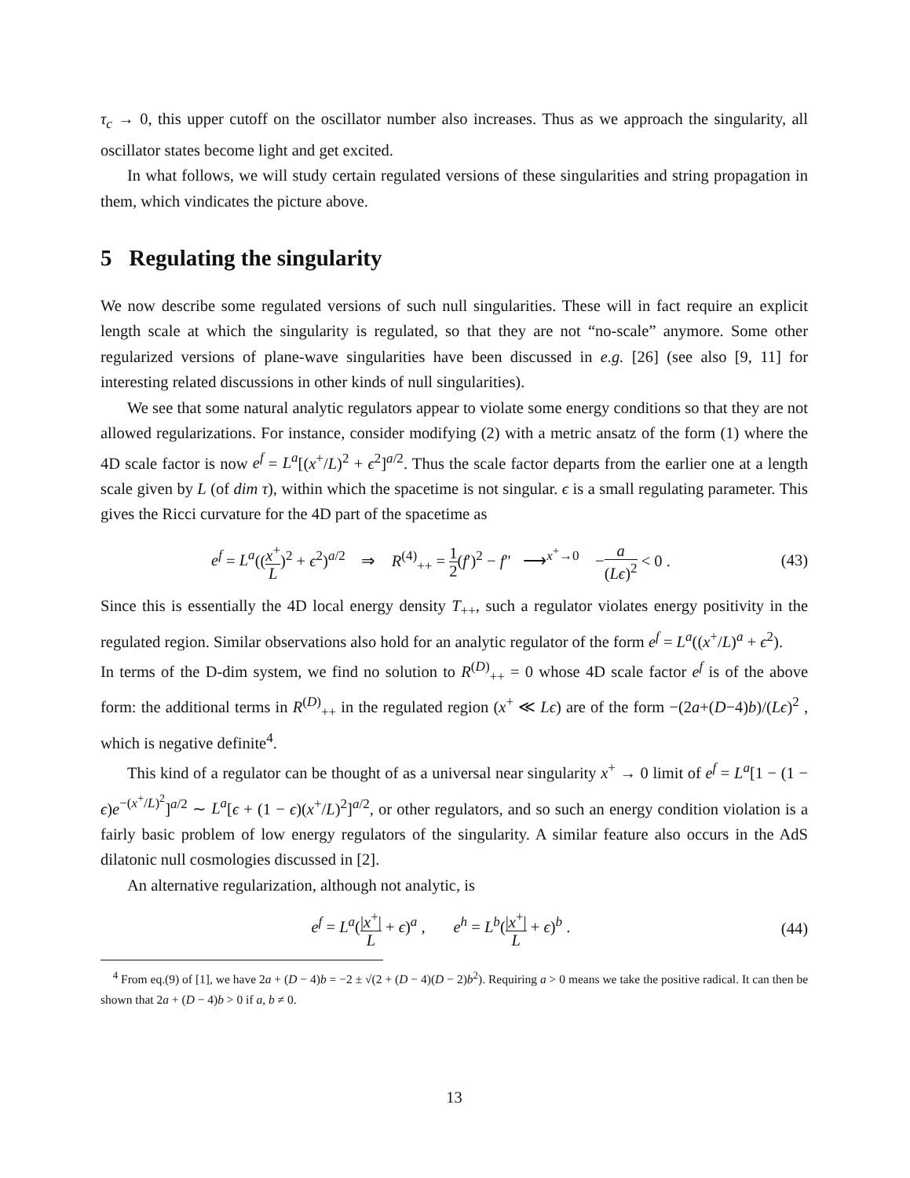τ<sub>c</sub> → 0, this upper cutoff on the oscillator number also increases. Thus as we approach the singularity, all oscillator states become light and get excited.
In what follows, we will study certain regulated versions of these singularities and string propagation in them, which vindicates the picture above.
5 Regulating the singularity
We now describe some regulated versions of such null singularities. These will in fact require an explicit length scale at which the singularity is regulated, so that they are not “no-scale” anymore. Some other regularized versions of plane-wave singularities have been discussed in e.g. [26] (see also [9, 11] for interesting related discussions in other kinds of null singularities).
We see that some natural analytic regulators appear to violate some energy conditions so that they are not allowed regularizations. For instance, consider modifying (2) with a metric ansatz of the form (1) where the 4D scale factor is now e<sup>f</sup> = L<sup>a</sup>[(x<sup>+</sup>/L)<sup>2</sup> + ϵ<sup>2</sup>]<sup>a/2</sup>. Thus the scale factor departs from the earlier one at a length scale given by L (of dim τ), within which the spacetime is not singular. ϵ is a small regulating parameter. This gives the Ricci curvature for the 4D part of the spacetime as
e<sup>f</sup> = L<sup>a</sup>((x<sup>+</sup> L)<sup>2</sup> + ϵ<sup>2</sup>)<sup>a/2</sup> ⇒ R<sup>(4)</sup><sub>++</sub> = 1 2(f′)<sup>2</sup> − f″ ⟶<sup>x<sup>+</sup>→0</sup> −a (Lϵ)<sup>2</sup> < 0 .
(43)
Since this is essentially the 4D local energy density T<sub>++</sub>, such a regulator violates energy positivity in the regulated region. Similar observations also hold for an analytic regulator of the form e<sup>f</sup> = L<sup>a</sup>((x<sup>+</sup>/L)<sup>a</sup> + ϵ<sup>2</sup>).
In terms of the D-dim system, we find no solution to R<sup>(D)</sup><sub>++</sub> = 0 whose 4D scale factor e<sup>f</sup> is of the above form: the additional terms in R<sup>(D)</sup><sub>++</sub> in the regulated region (x<sup>+</sup> ≪ Lϵ) are of the form −(2a+(D−4)b)/(Lϵ)<sup>2</sup> , which is negative definite<sup>4</sup>.
This kind of a regulator can be thought of as a universal near singularity x<sup>+</sup> → 0 limit of e<sup>f</sup> = L<sup>a</sup>[1 − (1 − ϵ)e<sup>−(x<sup>+</sup>/L)<sup>2</sup></sup>]<sup>a/2</sup> ∼ L<sup>a</sup>[ϵ + (1 − ϵ)(x<sup>+</sup>/L)<sup>2</sup>]<sup>a/2</sup>, or other regulators, and so such an energy condition violation is a fairly basic problem of low energy regulators of the singularity. A similar feature also occurs in the AdS dilatonic null cosmologies discussed in [2].
An alternative regularization, although not analytic, is
e<sup>f</sup> = L<sup>a</sup>(|x<sup>+</sup>| L + ϵ)<sup>a</sup> , e<sup>h</sup> = L<sup>b</sup>(|x<sup>+</sup>| L + ϵ)<sup>b</sup> .
(44)
<sup>4</sup> From eq.(9) of [1], we have 2a + (D − 4)b = −2 ± √(2 + (D − 4)(D − 2)b<sup>2</sup>). Requiring a > 0 means we take the positive radical. It can then be shown that 2a + (D − 4)b > 0 if a, b ≠ 0.
13